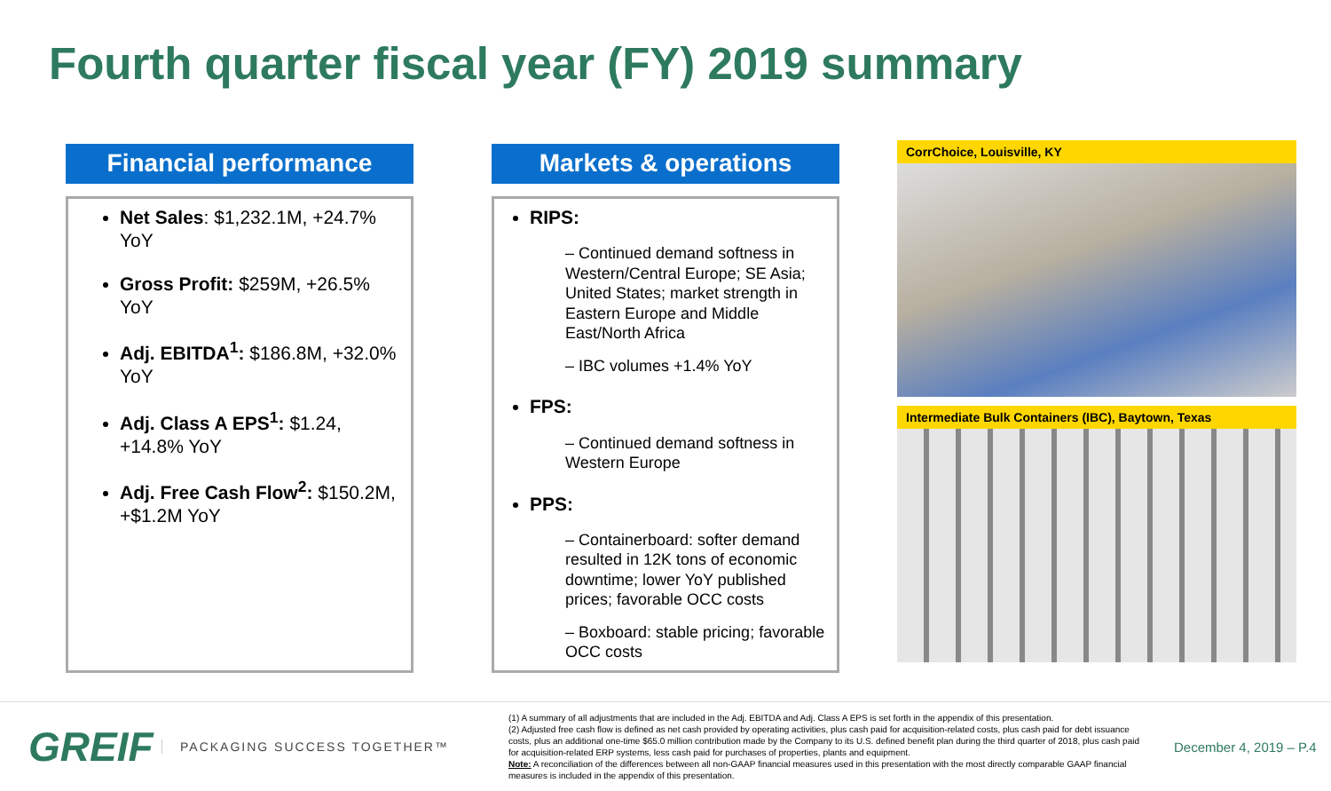Fourth quarter fiscal year (FY) 2019 summary
Financial performance
Net Sales: $1,232.1M, +24.7% YoY
Gross Profit: $259M, +26.5% YoY
Adj. EBITDA<sup>1</sup>: $186.8M, +32.0% YoY
Adj. Class A EPS<sup>1</sup>: $1.24, +14.8% YoY
Adj. Free Cash Flow<sup>2</sup>: $150.2M, +$1.2M YoY
Markets & operations
RIPS:
– Continued demand softness in Western/Central Europe; SE Asia; United States; market strength in Eastern Europe and Middle East/North Africa
– IBC volumes +1.4% YoY
FPS:
– Continued demand softness in Western Europe
PPS:
– Containerboard: softer demand resulted in 12K tons of economic downtime; lower YoY published prices; favorable OCC costs
– Boxboard: stable pricing; favorable OCC costs
CorrChoice, Louisville, KY
Intermediate Bulk Containers (IBC), Baytown, Texas
GREIF
PACKAGING SUCCESS TOGETHER™
(1) A summary of all adjustments that are included in the Adj. EBITDA and Adj. Class A EPS is set forth in the appendix of this presentation.
(2) Adjusted free cash flow is defined as net cash provided by operating activities, plus cash paid for acquisition-related costs, plus cash paid for debt issuance costs, plus an additional one-time $65.0 million contribution made by the Company to its U.S. defined benefit plan during the third quarter of 2018, plus cash paid for acquisition-related ERP systems, less cash paid for purchases of properties, plants and equipment.
Note: A reconciliation of the differences between all non-GAAP financial measures used in this presentation with the most directly comparable GAAP financial measures is included in the appendix of this presentation.
December 4, 2019 – P.4